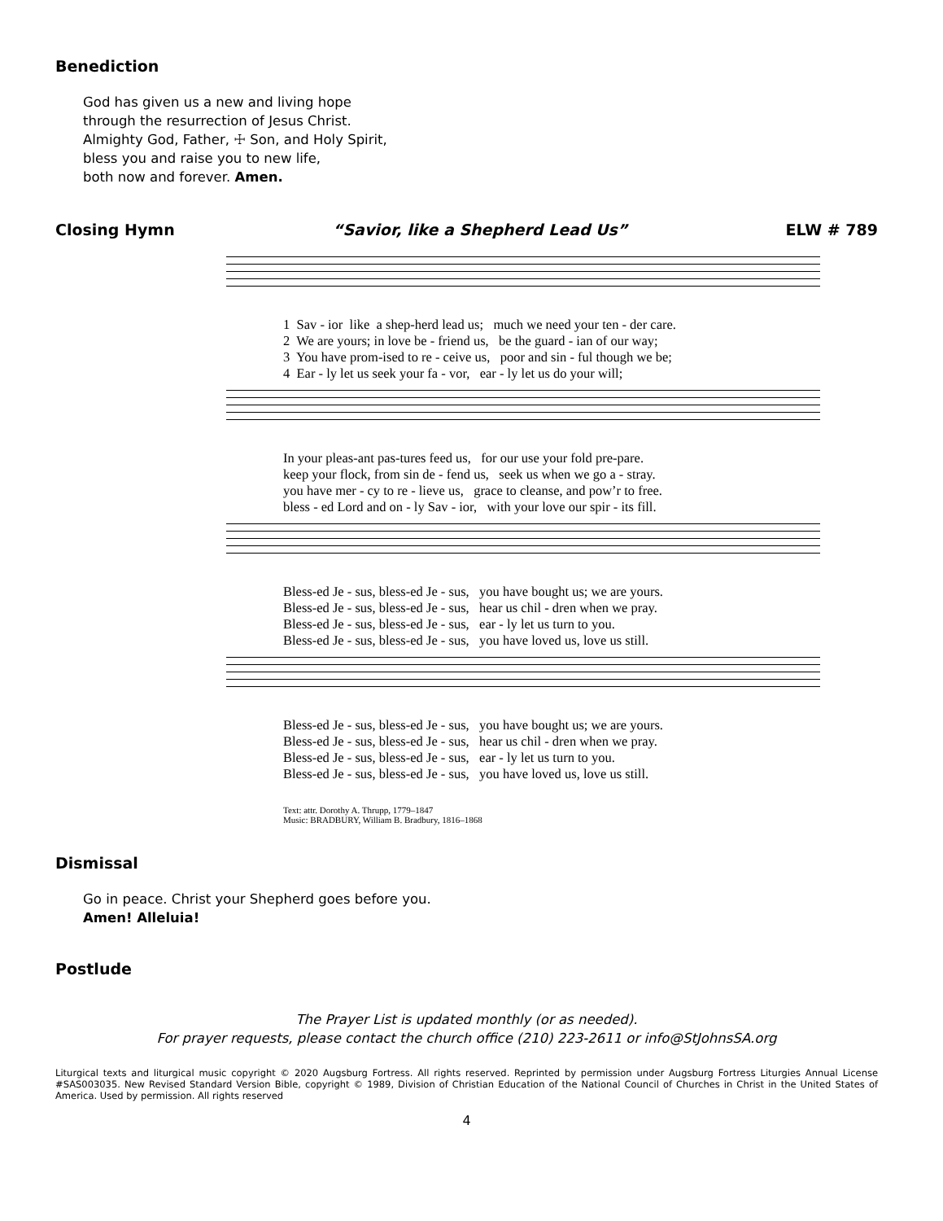Benediction
God has given us a new and living hope
through the resurrection of Jesus Christ.
Almighty God, Father, ☩ Son, and Holy Spirit,
bless you and raise you to new life,
both now and forever. Amen.
Closing Hymn “Savior, like a Shepherd Lead Us” ELW # 789
1 Sav - ior like a shep-herd lead us; much we need your ten - der care. 2 We are yours; in love be - friend us, be the guard - ian of our way; 3 You have prom-ised to re - ceive us, poor and sin - ful though we be; 4 Ear - ly let us seek your fa - vor, ear - ly let us do your will;
In your pleas-ant pas-tures feed us, for our use your fold pre-pare. keep your flock, from sin de - fend us, seek us when we go a - stray. you have mer - cy to re - lieve us, grace to cleanse, and pow’r to free. bless - ed Lord and on - ly Sav - ior, with your love our spir - its fill.
Bless-ed Je - sus, bless-ed Je - sus, you have bought us; we are yours. Bless-ed Je - sus, bless-ed Je - sus, hear us chil - dren when we pray. Bless-ed Je - sus, bless-ed Je - sus, ear - ly let us turn to you. Bless-ed Je - sus, bless-ed Je - sus, you have loved us, love us still.
Bless-ed Je - sus, bless-ed Je - sus, you have bought us; we are yours. Bless-ed Je - sus, bless-ed Je - sus, hear us chil - dren when we pray. Bless-ed Je - sus, bless-ed Je - sus, ear - ly let us turn to you. Bless-ed Je - sus, bless-ed Je - sus, you have loved us, love us still.
Text: attr. Dorothy A. Thrupp, 1779–1847
Music: BRADBURY, William B. Bradbury, 1816–1868
Dismissal
Go in peace. Christ your Shepherd goes before you.
Amen! Alleluia!
Postlude
The Prayer List is updated monthly (or as needed).
For prayer requests, please contact the church office (210) 223-2611 or info@StJohnsSA.org
Liturgical texts and liturgical music copyright © 2020 Augsburg Fortress. All rights reserved. Reprinted by permission under Augsburg Fortress Liturgies Annual License #SAS003035. New Revised Standard Version Bible, copyright © 1989, Division of Christian Education of the National Council of Churches in Christ in the United States of America. Used by permission. All rights reserved
4